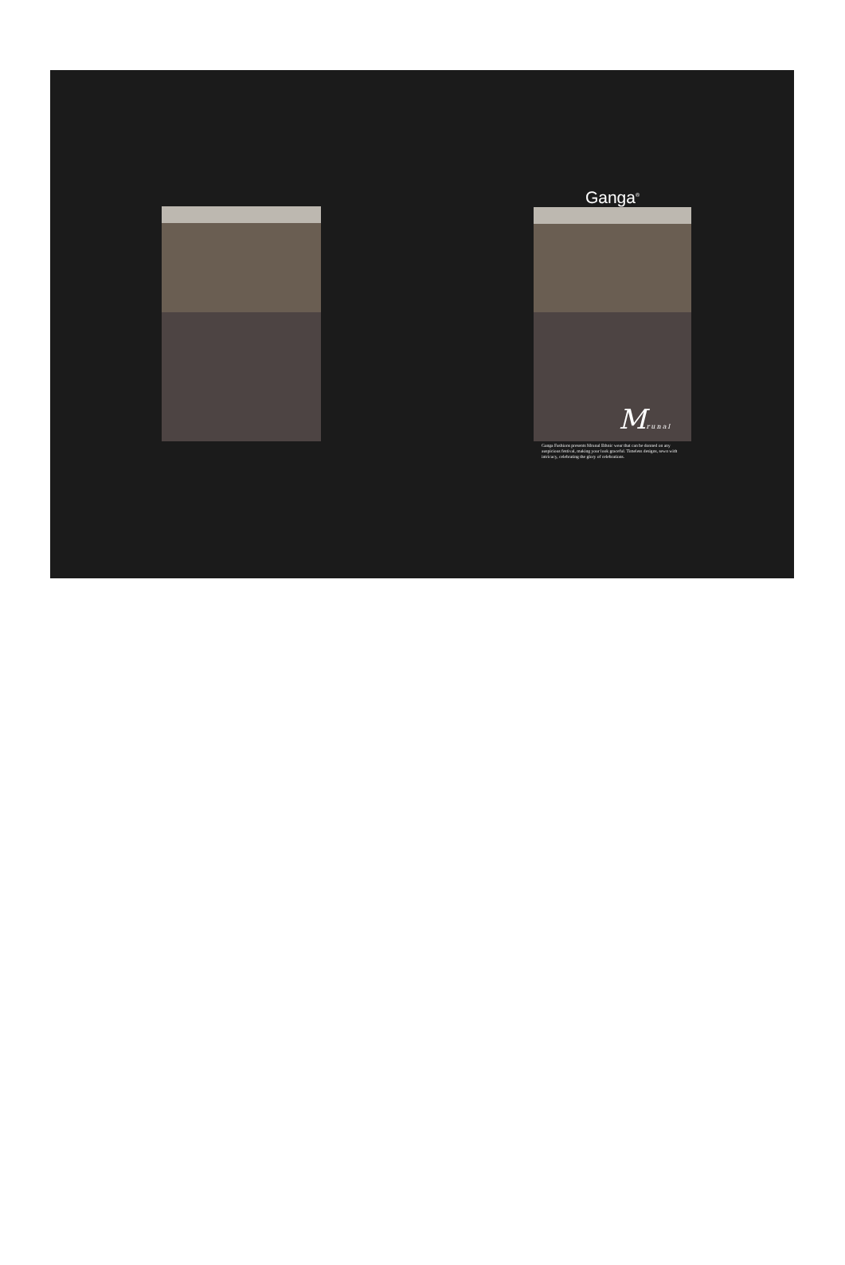Ganga<sup>®</sup>
Mrunal
Ganga Fashions presents Mrunal Ethnic wear that can be donned on any auspicious festival, making your look graceful. Timeless designs, sewn with intricacy, celebrating the glory of celebrations.